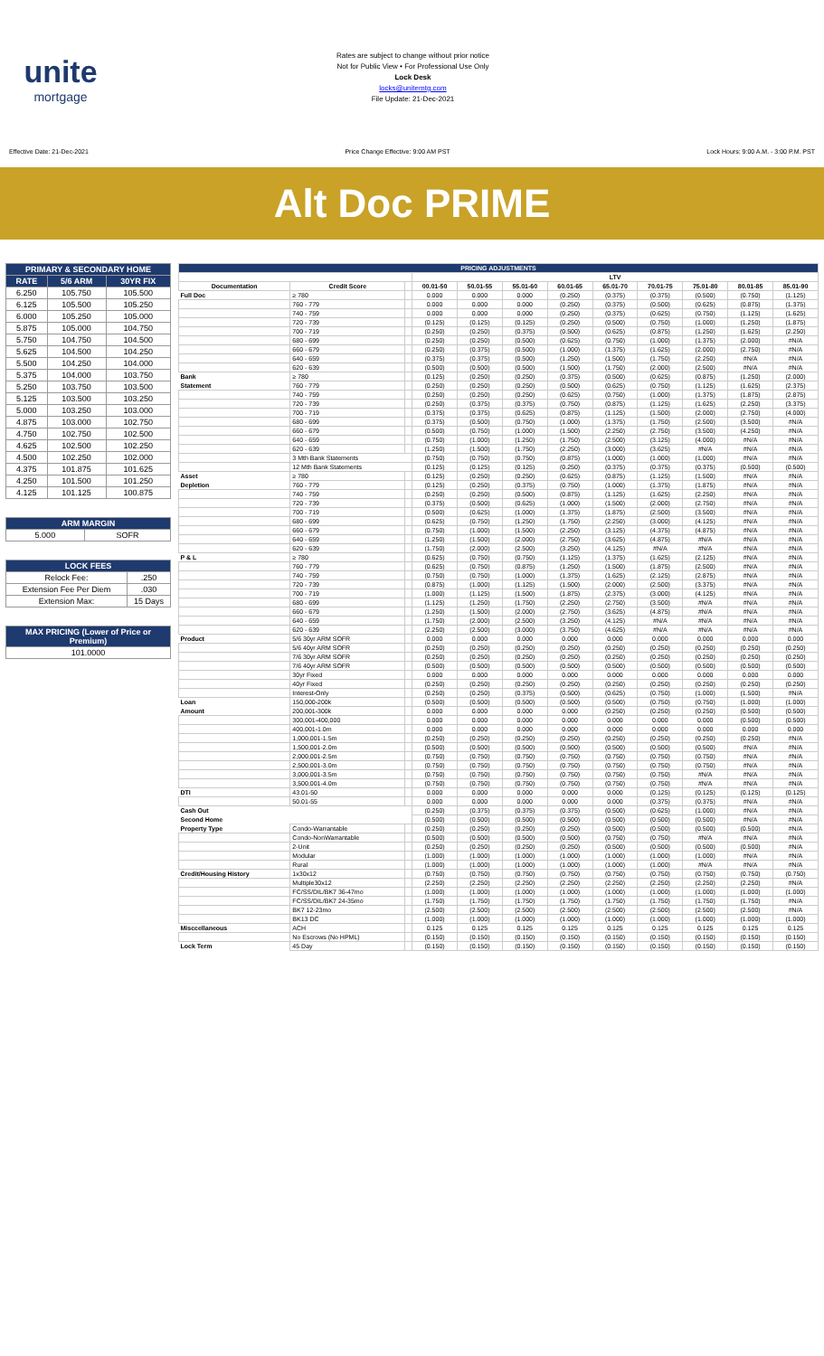unite
mortgage
Rates are subject to change without prior notice
Not for Public View • For Professional Use Only
Lock Desk
locks@unitemtg.com
File Update: 21-Dec-2021
Effective Date: 21-Dec-2021 Price Change Effective: 9:00 AM PST Lock Hours: 9:00 A.M. - 3:00 P.M. PST
Alt Doc PRIME
| PRIMARY & SECONDARY HOME | | |
| --- | --- | --- |
| RATE | 5/6 ARM | 30YR FIX |
| 6.250 | 105.750 | 105.500 |
| 6.125 | 105.500 | 105.250 |
| 6.000 | 105.250 | 105.000 |
| 5.875 | 105.000 | 104.750 |
| 5.750 | 104.750 | 104.500 |
| 5.625 | 104.500 | 104.250 |
| 5.500 | 104.250 | 104.000 |
| 5.375 | 104.000 | 103.750 |
| 5.250 | 103.750 | 103.500 |
| 5.125 | 103.500 | 103.250 |
| 5.000 | 103.250 | 103.000 |
| 4.875 | 103.000 | 102.750 |
| 4.750 | 102.750 | 102.500 |
| 4.625 | 102.500 | 102.250 |
| 4.500 | 102.250 | 102.000 |
| 4.375 | 101.875 | 101.625 |
| 4.250 | 101.500 | 101.250 |
| 4.125 | 101.125 | 100.875 |
| ARM MARGIN | |
| --- | --- |
| 5.000 | SOFR |
| LOCK FEES | |
| --- | --- |
| Relock Fee: | .250 |
| Extension Fee Per Diem | .030 |
| Extension Max: | 15 Days |
| MAX PRICING (Lower of Price or Premium) |
| --- |
| 101.0000 |
| PRICING ADJUSTMENTS | | | | | | | | | | | |
| --- | --- | --- | --- | --- | --- | --- | --- | --- | --- | --- | --- |
| | | | LTV | | | | | | | | |
| Documentation | Credit Score | | 00.01-50 | 50.01-55 | 55.01-60 | 60.01-65 | 65.01-70 | 70.01-75 | 75.01-80 | 80.01-85 | 85.01-90 |
| Full Doc | ≥ 780 | | 0.000 | 0.000 | 0.000 | (0.250) | (0.375) | (0.375) | (0.500) | (0.750) | (1.125) |
| | 760 - 779 | | 0.000 | 0.000 | 0.000 | (0.250) | (0.375) | (0.500) | (0.625) | (0.875) | (1.375) |
| | 740 - 759 | | 0.000 | 0.000 | 0.000 | (0.250) | (0.375) | (0.625) | (0.750) | (1.125) | (1.625) |
| | 720 - 739 | | (0.125) | (0.125) | (0.125) | (0.250) | (0.500) | (0.750) | (1.000) | (1.250) | (1.875) |
| | 700 - 719 | | (0.250) | (0.250) | (0.375) | (0.500) | (0.625) | (0.875) | (1.250) | (1.625) | (2.250) |
| | 680 - 699 | | (0.250) | (0.250) | (0.500) | (0.625) | (0.750) | (1.000) | (1.375) | (2.000) | #N/A |
| | 660 - 679 | | (0.250) | (0.375) | (0.500) | (1.000) | (1.375) | (1.625) | (2.000) | (2.750) | #N/A |
| | 640 - 659 | | (0.375) | (0.375) | (0.500) | (1.250) | (1.500) | (1.750) | (2.250) | #N/A | #N/A |
| | 620 - 639 | | (0.500) | (0.500) | (0.500) | (1.500) | (1.750) | (2.000) | (2.500) | #N/A | #N/A |
| Bank | ≥ 780 | | (0.125) | (0.250) | (0.250) | (0.375) | (0.500) | (0.625) | (0.875) | (1.250) | (2.000) |
| Statement | 760 - 779 | | (0.250) | (0.250) | (0.250) | (0.500) | (0.625) | (0.750) | (1.125) | (1.625) | (2.375) |
| | 740 - 759 | | (0.250) | (0.250) | (0.250) | (0.625) | (0.750) | (1.000) | (1.375) | (1.875) | (2.875) |
| | 720 - 739 | | (0.250) | (0.375) | (0.375) | (0.750) | (0.875) | (1.125) | (1.625) | (2.250) | (3.375) |
| | 700 - 719 | | (0.375) | (0.375) | (0.625) | (0.875) | (1.125) | (1.500) | (2.000) | (2.750) | (4.000) |
| | 680 - 699 | | (0.375) | (0.500) | (0.750) | (1.000) | (1.375) | (1.750) | (2.500) | (3.500) | #N/A |
| | 660 - 679 | | (0.500) | (0.750) | (1.000) | (1.500) | (2.250) | (2.750) | (3.500) | (4.250) | #N/A |
| | 640 - 659 | | (0.750) | (1.000) | (1.250) | (1.750) | (2.500) | (3.125) | (4.000) | #N/A | #N/A |
| | 620 - 639 | | (1.250) | (1.500) | (1.750) | (2.250) | (3.000) | (3.625) | #N/A | #N/A | #N/A |
| | 3 Mth Bank Statements | | (0.750) | (0.750) | (0.750) | (0.875) | (1.000) | (1.000) | (1.000) | #N/A | #N/A |
| | 12 Mth Bank Statements | | (0.125) | (0.125) | (0.125) | (0.250) | (0.375) | (0.375) | (0.375) | (0.500) | (0.500) |
| Asset | ≥ 780 | | (0.125) | (0.250) | (0.250) | (0.625) | (0.875) | (1.125) | (1.500) | #N/A | #N/A |
| Depletion | 760 - 779 | | (0.125) | (0.250) | (0.375) | (0.750) | (1.000) | (1.375) | (1.875) | #N/A | #N/A |
| | 740 - 759 | | (0.250) | (0.250) | (0.500) | (0.875) | (1.125) | (1.625) | (2.250) | #N/A | #N/A |
| | 720 - 739 | | (0.375) | (0.500) | (0.625) | (1.000) | (1.500) | (2.000) | (2.750) | #N/A | #N/A |
| | 700 - 719 | | (0.500) | (0.625) | (1.000) | (1.375) | (1.875) | (2.500) | (3.500) | #N/A | #N/A |
| | 680 - 699 | | (0.625) | (0.750) | (1.250) | (1.750) | (2.250) | (3.000) | (4.125) | #N/A | #N/A |
| | 660 - 679 | | (0.750) | (1.000) | (1.500) | (2.250) | (3.125) | (4.375) | (4.875) | #N/A | #N/A |
| | 640 - 659 | | (1.250) | (1.500) | (2.000) | (2.750) | (3.625) | (4.875) | #N/A | #N/A | #N/A |
| | 620 - 639 | | (1.750) | (2.000) | (2.500) | (3.250) | (4.125) | #N/A | #N/A | #N/A | #N/A |
| P & L | ≥ 780 | | (0.625) | (0.750) | (0.750) | (1.125) | (1.375) | (1.625) | (2.125) | #N/A | #N/A |
| | 760 - 779 | | (0.625) | (0.750) | (0.875) | (1.250) | (1.500) | (1.875) | (2.500) | #N/A | #N/A |
| | 740 - 759 | | (0.750) | (0.750) | (1.000) | (1.375) | (1.625) | (2.125) | (2.875) | #N/A | #N/A |
| | 720 - 739 | | (0.875) | (1.000) | (1.125) | (1.500) | (2.000) | (2.500) | (3.375) | #N/A | #N/A |
| | 700 - 719 | | (1.000) | (1.125) | (1.500) | (1.875) | (2.375) | (3.000) | (4.125) | #N/A | #N/A |
| | 680 - 699 | | (1.125) | (1.250) | (1.750) | (2.250) | (2.750) | (3.500) | #N/A | #N/A | #N/A |
| | 660 - 679 | | (1.250) | (1.500) | (2.000) | (2.750) | (3.625) | (4.875) | #N/A | #N/A | #N/A |
| | 640 - 659 | | (1.750) | (2.000) | (2.500) | (3.250) | (4.125) | #N/A | #N/A | #N/A | #N/A |
| | 620 - 639 | | (2.250) | (2.500) | (3.000) | (3.750) | (4.625) | #N/A | #N/A | #N/A | #N/A |
| Product | 5/6 30yr ARM SOFR | | 0.000 | 0.000 | 0.000 | 0.000 | 0.000 | 0.000 | 0.000 | 0.000 | 0.000 |
| | 5/6 40yr ARM SOFR | | (0.250) | (0.250) | (0.250) | (0.250) | (0.250) | (0.250) | (0.250) | (0.250) | (0.250) |
| | 7/6 30yr ARM SOFR | | (0.250) | (0.250) | (0.250) | (0.250) | (0.250) | (0.250) | (0.250) | (0.250) | (0.250) |
| | 7/6 40yr ARM SOFR | | (0.500) | (0.500) | (0.500) | (0.500) | (0.500) | (0.500) | (0.500) | (0.500) | (0.500) |
| | 30yr Fixed | | 0.000 | 0.000 | 0.000 | 0.000 | 0.000 | 0.000 | 0.000 | 0.000 | 0.000 |
| | 40yr Fixed | | (0.250) | (0.250) | (0.250) | (0.250) | (0.250) | (0.250) | (0.250) | (0.250) | (0.250) |
| | Interest-Only | | (0.250) | (0.250) | (0.375) | (0.500) | (0.625) | (0.750) | (1.000) | (1.500) | #N/A |
| Loan | 150,000-200k | | (0.500) | (0.500) | (0.500) | (0.500) | (0.500) | (0.750) | (0.750) | (1.000) | (1.000) |
| Amount | 200,001-300k | | 0.000 | 0.000 | 0.000 | 0.000 | (0.250) | (0.250) | (0.250) | (0.500) | (0.500) |
| | 300,001-400,000 | | 0.000 | 0.000 | 0.000 | 0.000 | 0.000 | 0.000 | 0.000 | (0.500) | (0.500) |
| | 400,001-1.0m | | 0.000 | 0.000 | 0.000 | 0.000 | 0.000 | 0.000 | 0.000 | 0.000 | 0.000 |
| | 1,000,001-1.5m | | (0.250) | (0.250) | (0.250) | (0.250) | (0.250) | (0.250) | (0.250) | (0.250) | #N/A |
| | 1,500,001-2.0m | | (0.500) | (0.500) | (0.500) | (0.500) | (0.500) | (0.500) | (0.500) | #N/A | #N/A |
| | 2,000,001-2.5m | | (0.750) | (0.750) | (0.750) | (0.750) | (0.750) | (0.750) | (0.750) | #N/A | #N/A |
| | 2,500,001-3.0m | | (0.750) | (0.750) | (0.750) | (0.750) | (0.750) | (0.750) | (0.750) | #N/A | #N/A |
| | 3,000,001-3.5m | | (0.750) | (0.750) | (0.750) | (0.750) | (0.750) | (0.750) | #N/A | #N/A | #N/A |
| | 3,500,001-4.0m | | (0.750) | (0.750) | (0.750) | (0.750) | (0.750) | (0.750) | #N/A | #N/A | #N/A |
| DTI | 43.01-50 | | 0.000 | 0.000 | 0.000 | 0.000 | 0.000 | (0.125) | (0.125) | (0.125) | (0.125) |
| | 50.01-55 | | 0.000 | 0.000 | 0.000 | 0.000 | 0.000 | (0.375) | (0.375) | #N/A | #N/A |
| Cash Out | | | (0.250) | (0.375) | (0.375) | (0.375) | (0.500) | (0.625) | (1.000) | #N/A | #N/A |
| Second Home | | | (0.500) | (0.500) | (0.500) | (0.500) | (0.500) | (0.500) | (0.500) | #N/A | #N/A |
| Property Type | Condo-Warrantable | | (0.250) | (0.250) | (0.250) | (0.250) | (0.500) | (0.500) | (0.500) | (0.500) | #N/A |
| | Condo-NonWarrantable | | (0.500) | (0.500) | (0.500) | (0.500) | (0.750) | (0.750) | #N/A | #N/A | #N/A |
| | 2-Unit | | (0.250) | (0.250) | (0.250) | (0.250) | (0.500) | (0.500) | (0.500) | (0.500) | #N/A |
| | Modular | | (1.000) | (1.000) | (1.000) | (1.000) | (1.000) | (1.000) | (1.000) | #N/A | #N/A |
| | Rural | | (1.000) | (1.000) | (1.000) | (1.000) | (1.000) | (1.000) | #N/A | #N/A | #N/A |
| Credit/Housing History | 1x30x12 | | (0.750) | (0.750) | (0.750) | (0.750) | (0.750) | (0.750) | (0.750) | (0.750) | (0.750) |
| | Multiple30x12 | | (2.250) | (2.250) | (2.250) | (2.250) | (2.250) | (2.250) | (2.250) | (2.250) | #N/A |
| | FC/SS/DIL/BK7 36-47mo | | (1.000) | (1.000) | (1.000) | (1.000) | (1.000) | (1.000) | (1.000) | (1.000) | (1.000) |
| | FC/SS/DIL/BK7 24-35mo | | (1.750) | (1.750) | (1.750) | (1.750) | (1.750) | (1.750) | (1.750) | (1.750) | #N/A |
| | BK7 12-23mo | | (2.500) | (2.500) | (2.500) | (2.500) | (2.500) | (2.500) | (2.500) | (2.500) | #N/A |
| | BK13 DC | | (1.000) | (1.000) | (1.000) | (1.000) | (1.000) | (1.000) | (1.000) | (1.000) | (1.000) |
| Misccellaneous | ACH | | 0.125 | 0.125 | 0.125 | 0.125 | 0.125 | 0.125 | 0.125 | 0.125 | 0.125 |
| | No Escrows (No HPML) | | (0.150) | (0.150) | (0.150) | (0.150) | (0.150) | (0.150) | (0.150) | (0.150) | (0.150) |
| Lock Term | 45 Day | | (0.150) | (0.150) | (0.150) | (0.150) | (0.150) | (0.150) | (0.150) | (0.150) | (0.150) |